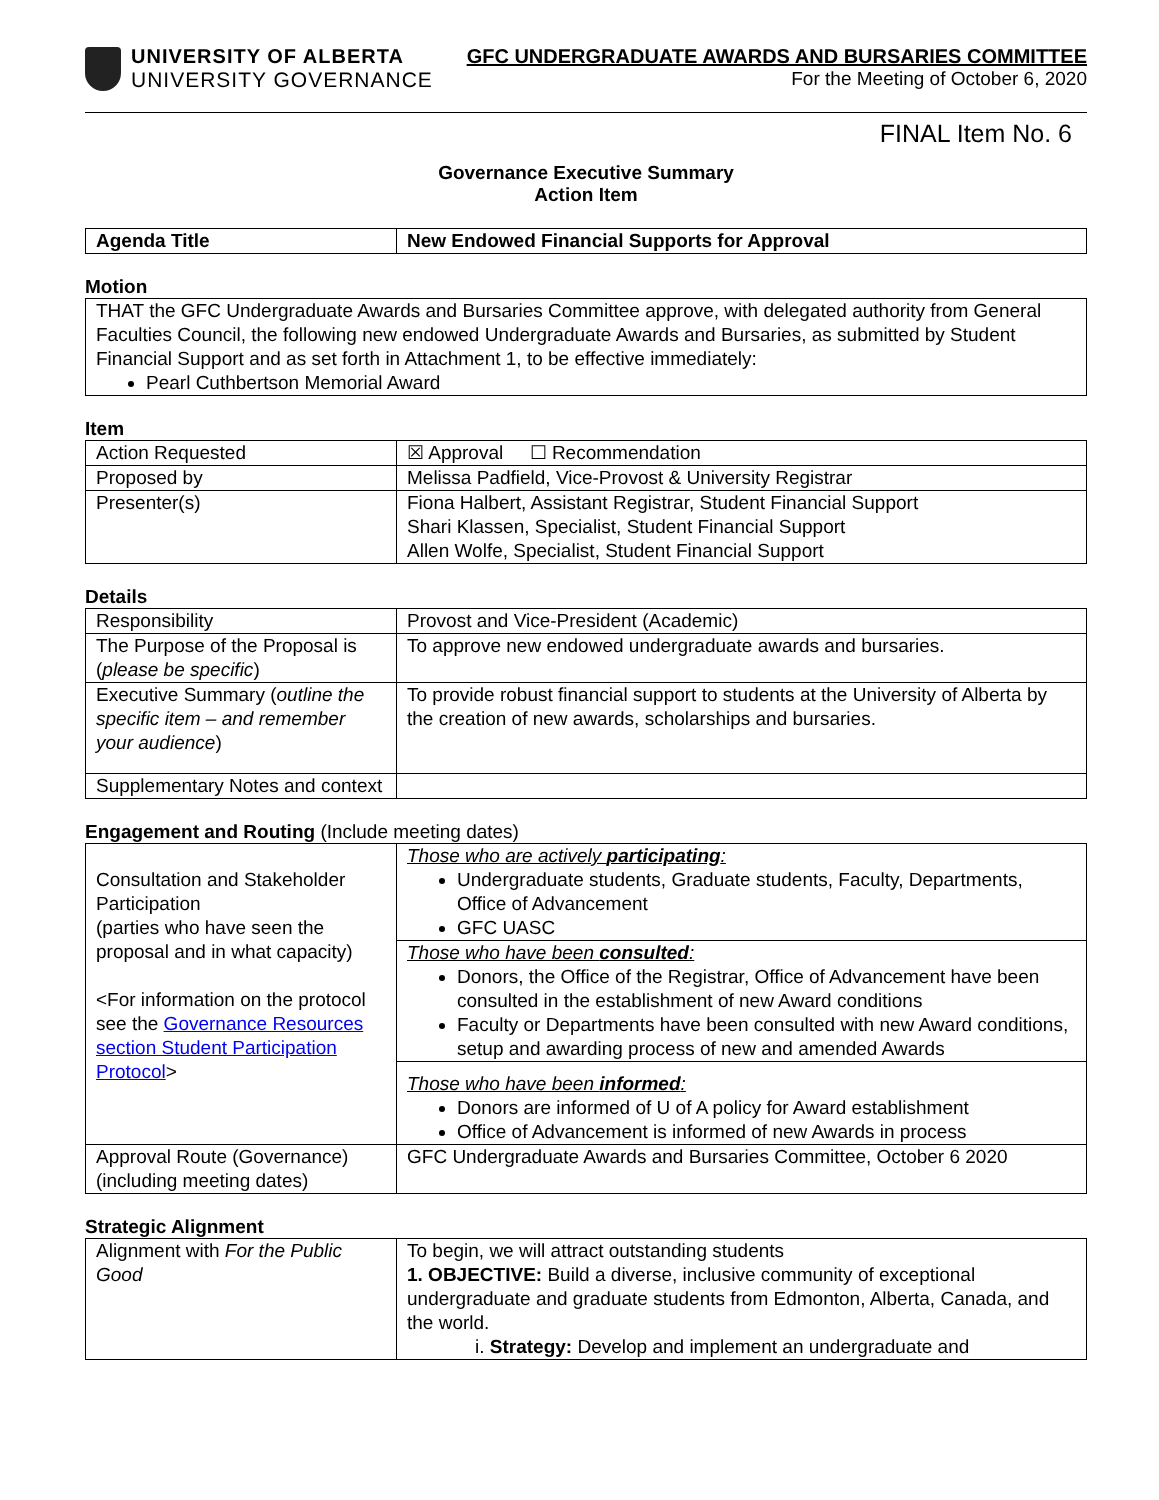UNIVERSITY OF ALBERTA
UNIVERSITY GOVERNANCE
GFC UNDERGRADUATE AWARDS AND BURSARIES COMMITTEE
For the Meeting of October 6, 2020
FINAL Item No. 6
Governance Executive Summary
Action Item
| Agenda Title | New Endowed Financial Supports for Approval |
Motion
| THAT the GFC Undergraduate Awards and Bursaries Committee approve, with delegated authority from General Faculties Council, the following new endowed Undergraduate Awards and Bursaries, as submitted by Student Financial Support and as set forth in Attachment 1, to be effective immediately: Pearl Cuthbertson Memorial Award |
Item
| Action Requested | ☒ Approval ☐ Recommendation |
| Proposed by | Melissa Padfield, Vice-Provost & University Registrar |
| Presenter(s) | Fiona Halbert, Assistant Registrar, Student Financial Support Shari Klassen, Specialist, Student Financial Support Allen Wolfe, Specialist, Student Financial Support |
Details
| Responsibility | Provost and Vice-President (Academic) |
| The Purpose of the Proposal is ( please be specific ) | To approve new endowed undergraduate awards and bursaries. |
| Executive Summary ( outline the specific item – and remember your audience ) | To provide robust financial support to students at the University of Alberta by the creation of new awards, scholarships and bursaries. |
| Supplementary Notes and context | |
Engagement and Routing (Include meeting dates)
| Consultation and Stakeholder Participation (parties who have seen the proposal and in what capacity) <For information on the protocol see the Governance Resources section Student Participation Protocol > | Those who are actively participating : Undergraduate students, Graduate students, Faculty, Departments, Office of Advancement GFC UASC |
| | Those who have been consulted : Donors, the Office of the Registrar, Office of Advancement have been consulted in the establishment of new Award conditions Faculty or Departments have been consulted with new Award conditions, setup and awarding process of new and amended Awards |
| | Those who have been informed : Donors are informed of U of A policy for Award establishment Office of Advancement is informed of new Awards in process |
| Approval Route (Governance) (including meeting dates) | GFC Undergraduate Awards and Bursaries Committee, October 6 2020 |
Strategic Alignment
| Alignment with For the Public Good | To begin, we will attract outstanding students 1. OBJECTIVE: Build a diverse, inclusive community of exceptional undergraduate and graduate students from Edmonton, Alberta, Canada, and the world. i. Strategy: Develop and implement an undergraduate and |